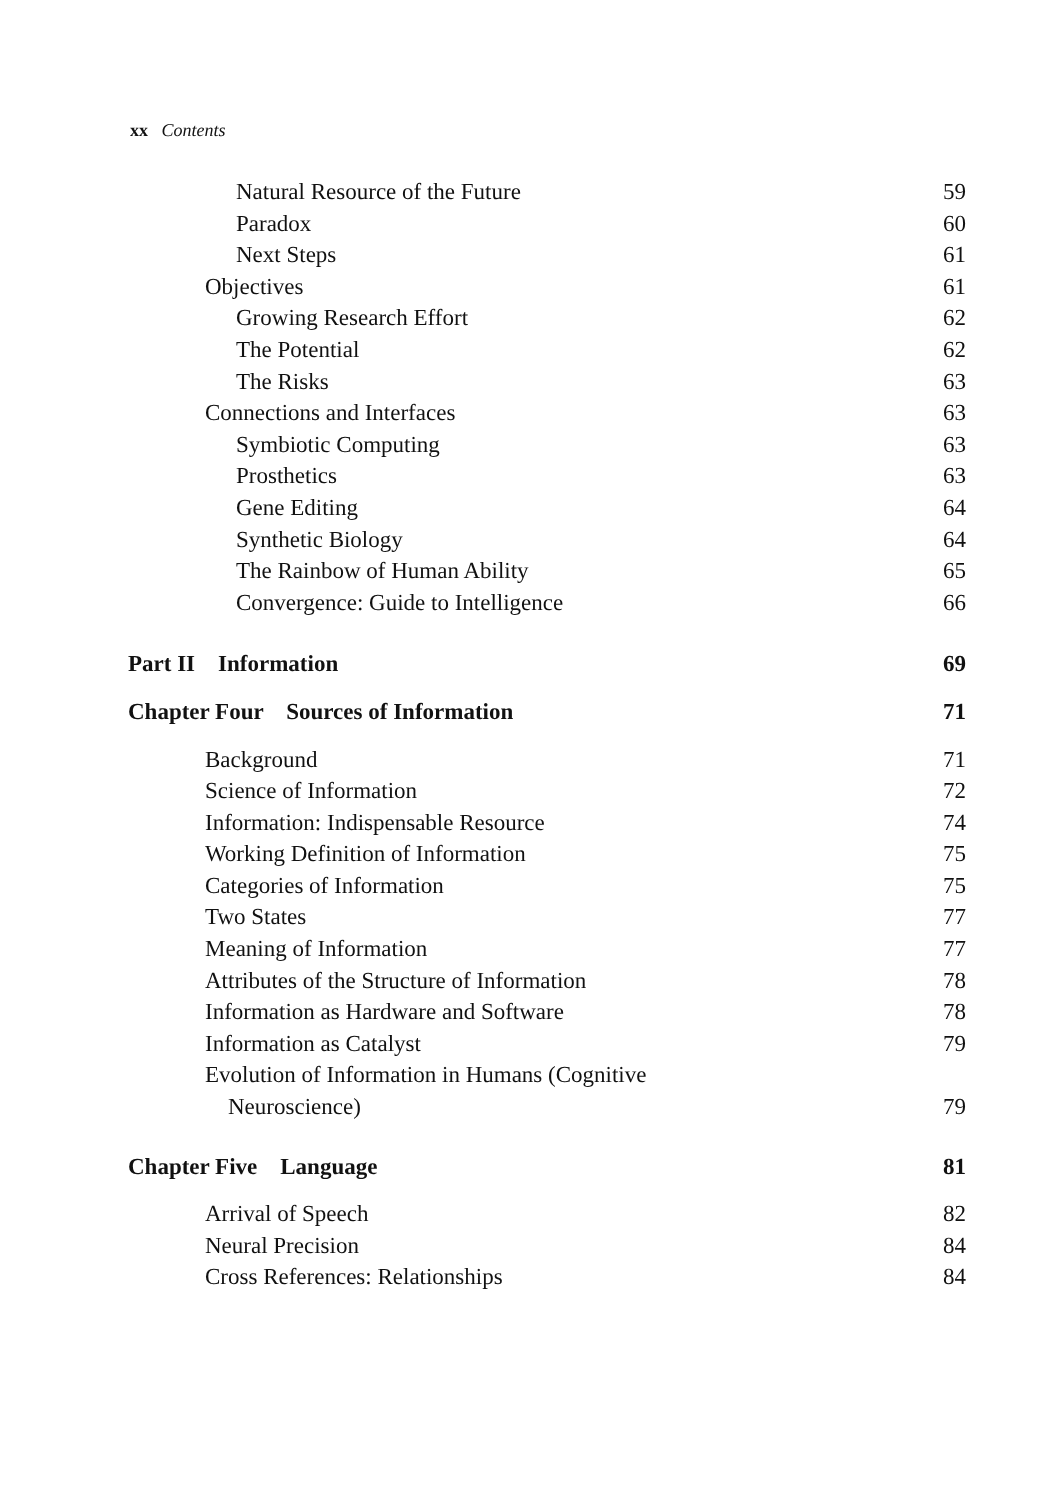xx Contents
Natural Resource of the Future 59
Paradox 60
Next Steps 61
Objectives 61
Growing Research Effort 62
The Potential 62
The Risks 63
Connections and Interfaces 63
Symbiotic Computing 63
Prosthetics 63
Gene Editing 64
Synthetic Biology 64
The Rainbow of Human Ability 65
Convergence: Guide to Intelligence 66
Part II Information 69
Chapter Four Sources of Information 71
Background 71
Science of Information 72
Information: Indispensable Resource 74
Working Definition of Information 75
Categories of Information 75
Two States 77
Meaning of Information 77
Attributes of the Structure of Information 78
Information as Hardware and Software 78
Information as Catalyst 79
Evolution of Information in Humans (Cognitive
Neuroscience) 79
Chapter Five Language 81
Arrival of Speech 82
Neural Precision 84
Cross References: Relationships 84